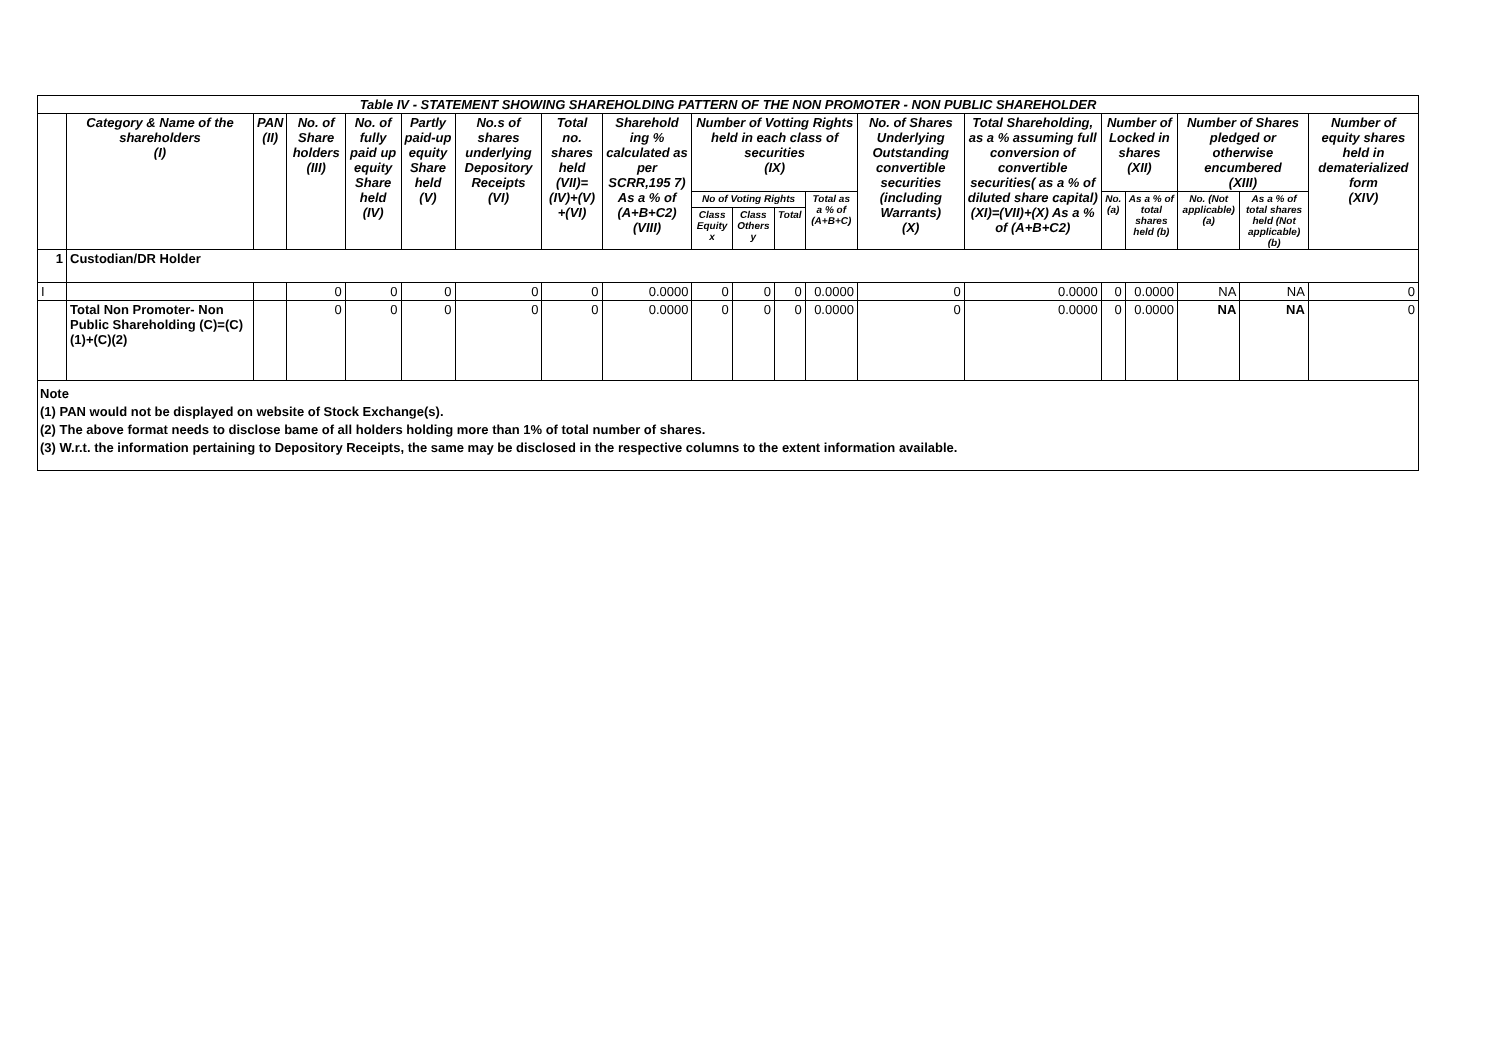| Table IV - STATEMENT SHOWING SHAREHOLDING PATTERN OF THE NON PROMOTER - NON PUBLIC SHAREHOLDER | | | | | | | | | | | | | | | | | | | |
| --- | --- | --- | --- | --- | --- | --- | --- | --- | --- | --- | --- | --- | --- | --- | --- | --- | --- | --- | --- |
| | Category & Name of the shareholders (I) | PAN (II) | No. of Share holders (III) | No. of fully paid up equity Share held (IV) | Partly paid-up equity Share held (V) | No.s of shares underlying Depository Receipts (VI) | Total no. shares held (VII)= (IV)+(V) +(VI) | Sharehold ing % calculated as per SCRR,195 7) As a % of (A+B+C2) (VIII) | Number of Votting Rights held in each class of securities (IX) | | | | No. of Shares Underlying Outstanding convertible securities (including Warrants) (X) | Total Shareholding, as a % assuming full conversion of convertible securities( as a % of diluted share capital) (XI)=(VII)+(X) As a % of (A+B+C2) | Number of Locked in shares (XII) | | Number of Shares pledged or otherwise encumbered (XIII) | | Number of equity shares held in dematerialized form (XIV) |
| | | | | | | | | | No of Voting Rights | | | Total as a % of (A+B+C) | | | No. (a) | As a % of total shares held (b) | No. (Not applicable) (a) | As a % of total shares held (Not applicable) (b) | |
| | | | | | | | | | Class Equity x | Class Others y | Total | | | | | | | | |
| 1 | Custodian/DR Holder | | | | | | | | | | | | | | | | | | |
| I | | | 0 | 0 | 0 | 0 | 0 | 0.0000 | 0 | 0 | 0 | 0.0000 | 0 | 0.0000 | 0 | 0.0000 | NA | NA | 0 |
| | Total Non Promoter- Non Public Shareholding (C)=(C)(1)+(C)(2) | | 0 | 0 | 0 | 0 | 0 | 0.0000 | 0 | 0 | 0 | 0.0000 | 0 | 0.0000 | 0 | 0.0000 | NA | NA | 0 |
Note
(1) PAN would not be displayed on website of Stock Exchange(s).
(2) The above format needs to disclose bame of all holders holding more than 1% of total number of shares.
(3) W.r.t. the information pertaining to Depository Receipts, the same may be disclosed in the respective columns to the extent information available.